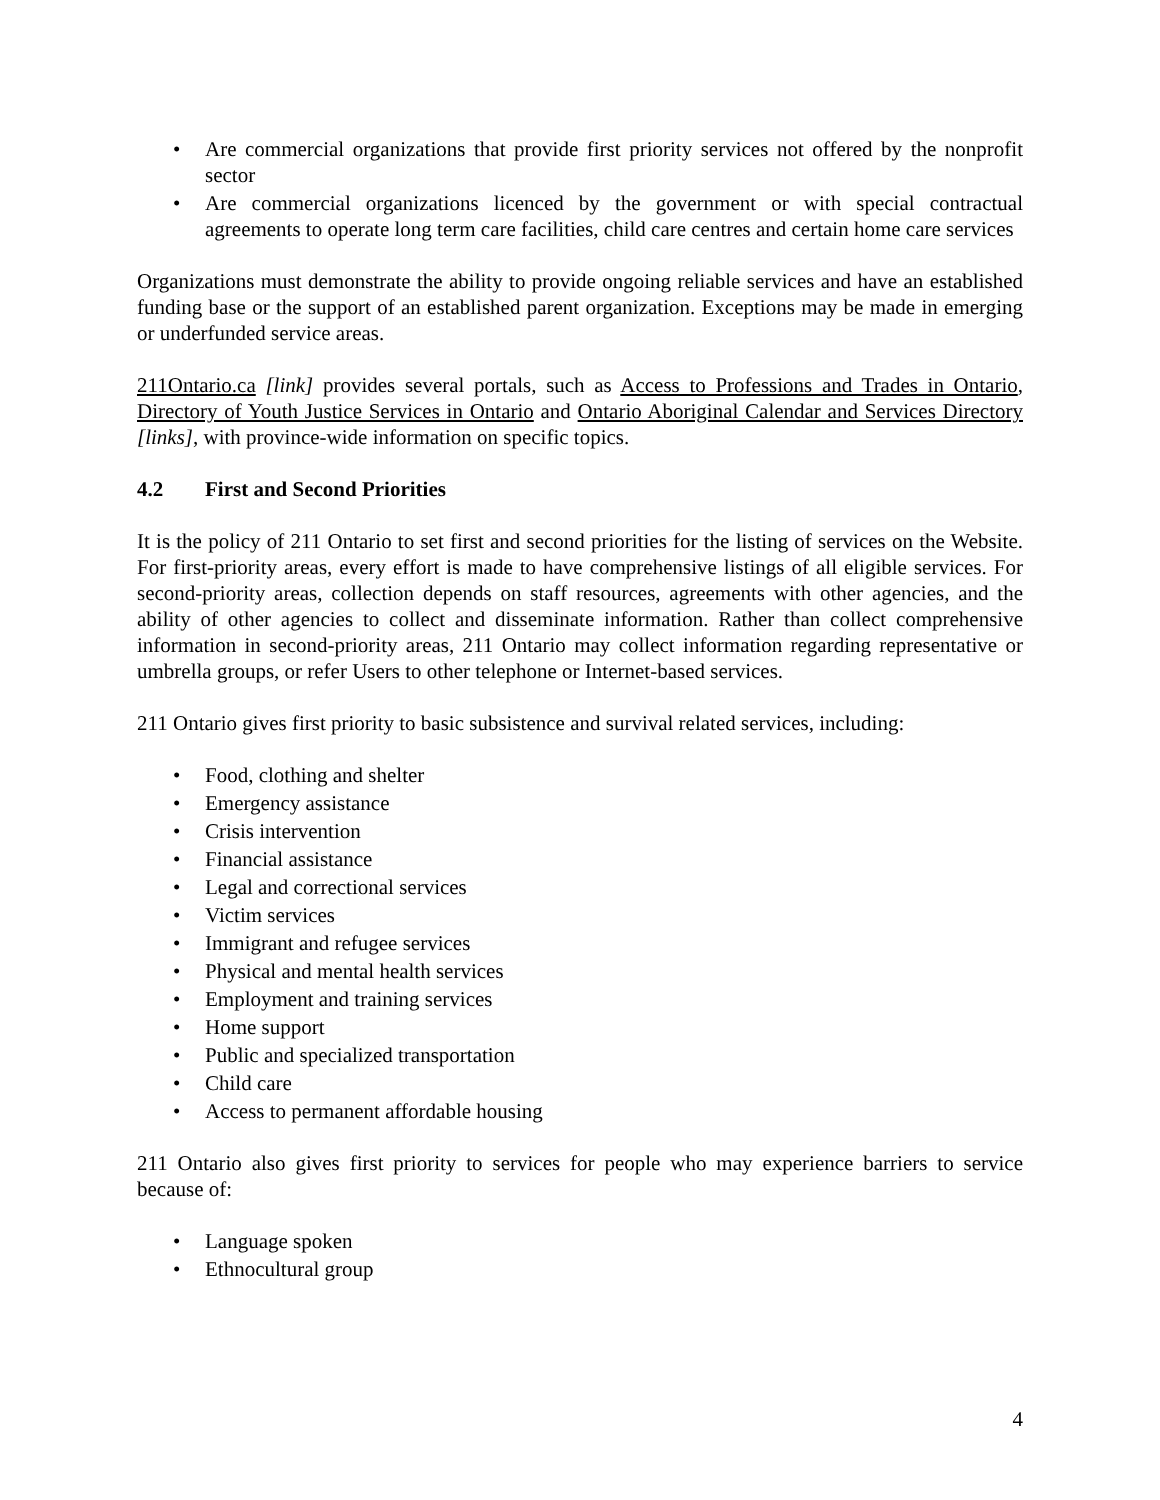• Are commercial organizations that provide first priority services not offered by the nonprofit sector
• Are commercial organizations licenced by the government or with special contractual agreements to operate long term care facilities, child care centres and certain home care services
Organizations must demonstrate the ability to provide ongoing reliable services and have an established funding base or the support of an established parent organization. Exceptions may be made in emerging or underfunded service areas.
211Ontario.ca [link] provides several portals, such as Access to Professions and Trades in Ontario, Directory of Youth Justice Services in Ontario and Ontario Aboriginal Calendar and Services Directory [links], with province-wide information on specific topics.
4.2 First and Second Priorities
It is the policy of 211 Ontario to set first and second priorities for the listing of services on the Website. For first-priority areas, every effort is made to have comprehensive listings of all eligible services. For second-priority areas, collection depends on staff resources, agreements with other agencies, and the ability of other agencies to collect and disseminate information. Rather than collect comprehensive information in second-priority areas, 211 Ontario may collect information regarding representative or umbrella groups, or refer Users to other telephone or Internet-based services.
211 Ontario gives first priority to basic subsistence and survival related services, including:
• Food, clothing and shelter
• Emergency assistance
• Crisis intervention
• Financial assistance
• Legal and correctional services
• Victim services
• Immigrant and refugee services
• Physical and mental health services
• Employment and training services
• Home support
• Public and specialized transportation
• Child care
• Access to permanent affordable housing
211 Ontario also gives first priority to services for people who may experience barriers to service because of:
• Language spoken
• Ethnocultural group
4